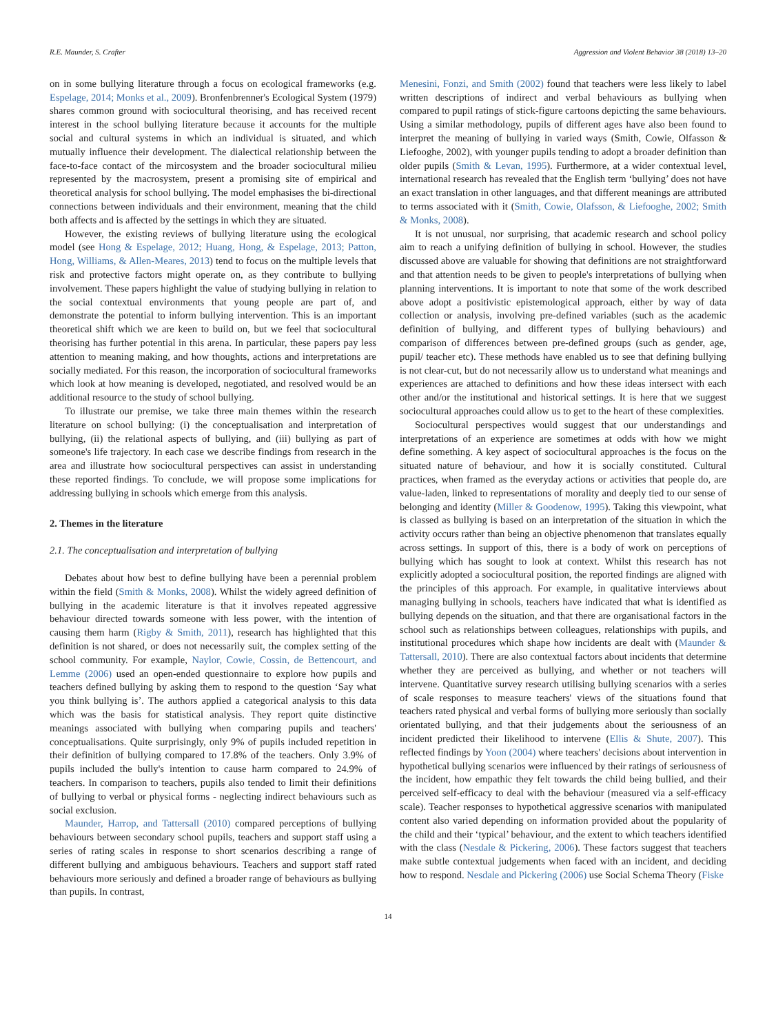R.E. Maunder, S. Crafter Aggression and Violent Behavior 38 (2018) 13–20
on in some bullying literature through a focus on ecological frameworks (e.g. Espelage, 2014; Monks et al., 2009). Bronfenbrenner's Ecological System (1979) shares common ground with sociocultural theorising, and has received recent interest in the school bullying literature because it accounts for the multiple social and cultural systems in which an individual is situated, and which mutually influence their development. The dialectical relationship between the face-to-face contact of the mircosystem and the broader sociocultural milieu represented by the macrosystem, present a promising site of empirical and theoretical analysis for school bullying. The model emphasises the bi-directional connections between individuals and their environment, meaning that the child both affects and is affected by the settings in which they are situated.
However, the existing reviews of bullying literature using the ecological model (see Hong & Espelage, 2012; Huang, Hong, & Espelage, 2013; Patton, Hong, Williams, & Allen-Meares, 2013) tend to focus on the multiple levels that risk and protective factors might operate on, as they contribute to bullying involvement. These papers highlight the value of studying bullying in relation to the social contextual environments that young people are part of, and demonstrate the potential to inform bullying intervention. This is an important theoretical shift which we are keen to build on, but we feel that sociocultural theorising has further potential in this arena. In particular, these papers pay less attention to meaning making, and how thoughts, actions and interpretations are socially mediated. For this reason, the incorporation of sociocultural frameworks which look at how meaning is developed, negotiated, and resolved would be an additional resource to the study of school bullying.
To illustrate our premise, we take three main themes within the research literature on school bullying: (i) the conceptualisation and interpretation of bullying, (ii) the relational aspects of bullying, and (iii) bullying as part of someone's life trajectory. In each case we describe findings from research in the area and illustrate how sociocultural perspectives can assist in understanding these reported findings. To conclude, we will propose some implications for addressing bullying in schools which emerge from this analysis.
2. Themes in the literature
2.1. The conceptualisation and interpretation of bullying
Debates about how best to define bullying have been a perennial problem within the field (Smith & Monks, 2008). Whilst the widely agreed definition of bullying in the academic literature is that it involves repeated aggressive behaviour directed towards someone with less power, with the intention of causing them harm (Rigby & Smith, 2011), research has highlighted that this definition is not shared, or does not necessarily suit, the complex setting of the school community. For example, Naylor, Cowie, Cossin, de Bettencourt, and Lemme (2006) used an open-ended questionnaire to explore how pupils and teachers defined bullying by asking them to respond to the question ‘Say what you think bullying is’. The authors applied a categorical analysis to this data which was the basis for statistical analysis. They report quite distinctive meanings associated with bullying when comparing pupils and teachers' conceptualisations. Quite surprisingly, only 9% of pupils included repetition in their definition of bullying compared to 17.8% of the teachers. Only 3.9% of pupils included the bully's intention to cause harm compared to 24.9% of teachers. In comparison to teachers, pupils also tended to limit their definitions of bullying to verbal or physical forms - neglecting indirect behaviours such as social exclusion.
Maunder, Harrop, and Tattersall (2010) compared perceptions of bullying behaviours between secondary school pupils, teachers and support staff using a series of rating scales in response to short scenarios describing a range of different bullying and ambiguous behaviours. Teachers and support staff rated behaviours more seriously and defined a broader range of behaviours as bullying than pupils. In contrast,
Menesini, Fonzi, and Smith (2002) found that teachers were less likely to label written descriptions of indirect and verbal behaviours as bullying when compared to pupil ratings of stick-figure cartoons depicting the same behaviours. Using a similar methodology, pupils of different ages have also been found to interpret the meaning of bullying in varied ways (Smith, Cowie, Olfasson & Liefooghe, 2002), with younger pupils tending to adopt a broader definition than older pupils (Smith & Levan, 1995). Furthermore, at a wider contextual level, international research has revealed that the English term ‘bullying’ does not have an exact translation in other languages, and that different meanings are attributed to terms associated with it (Smith, Cowie, Olafsson, & Liefooghe, 2002; Smith & Monks, 2008).
It is not unusual, nor surprising, that academic research and school policy aim to reach a unifying definition of bullying in school. However, the studies discussed above are valuable for showing that definitions are not straightforward and that attention needs to be given to people's interpretations of bullying when planning interventions. It is important to note that some of the work described above adopt a positivistic epistemological approach, either by way of data collection or analysis, involving pre-defined variables (such as the academic definition of bullying, and different types of bullying behaviours) and comparison of differences between pre-defined groups (such as gender, age, pupil/ teacher etc). These methods have enabled us to see that defining bullying is not clear-cut, but do not necessarily allow us to understand what meanings and experiences are attached to definitions and how these ideas intersect with each other and/or the institutional and historical settings. It is here that we suggest sociocultural approaches could allow us to get to the heart of these complexities.
Sociocultural perspectives would suggest that our understandings and interpretations of an experience are sometimes at odds with how we might define something. A key aspect of sociocultural approaches is the focus on the situated nature of behaviour, and how it is socially constituted. Cultural practices, when framed as the everyday actions or activities that people do, are value-laden, linked to representations of morality and deeply tied to our sense of belonging and identity (Miller & Goodenow, 1995). Taking this viewpoint, what is classed as bullying is based on an interpretation of the situation in which the activity occurs rather than being an objective phenomenon that translates equally across settings. In support of this, there is a body of work on perceptions of bullying which has sought to look at context. Whilst this research has not explicitly adopted a sociocultural position, the reported findings are aligned with the principles of this approach. For example, in qualitative interviews about managing bullying in schools, teachers have indicated that what is identified as bullying depends on the situation, and that there are organisational factors in the school such as relationships between colleagues, relationships with pupils, and institutional procedures which shape how incidents are dealt with (Maunder & Tattersall, 2010). There are also contextual factors about incidents that determine whether they are perceived as bullying, and whether or not teachers will intervene. Quantitative survey research utilising bullying scenarios with a series of scale responses to measure teachers' views of the situations found that teachers rated physical and verbal forms of bullying more seriously than socially orientated bullying, and that their judgements about the seriousness of an incident predicted their likelihood to intervene (Ellis & Shute, 2007). This reflected findings by Yoon (2004) where teachers' decisions about intervention in hypothetical bullying scenarios were influenced by their ratings of seriousness of the incident, how empathic they felt towards the child being bullied, and their perceived self-efficacy to deal with the behaviour (measured via a self-efficacy scale). Teacher responses to hypothetical aggressive scenarios with manipulated content also varied depending on information provided about the popularity of the child and their ‘typical’ behaviour, and the extent to which teachers identified with the class (Nesdale & Pickering, 2006). These factors suggest that teachers make subtle contextual judgements when faced with an incident, and deciding how to respond. Nesdale and Pickering (2006) use Social Schema Theory (Fiske
14